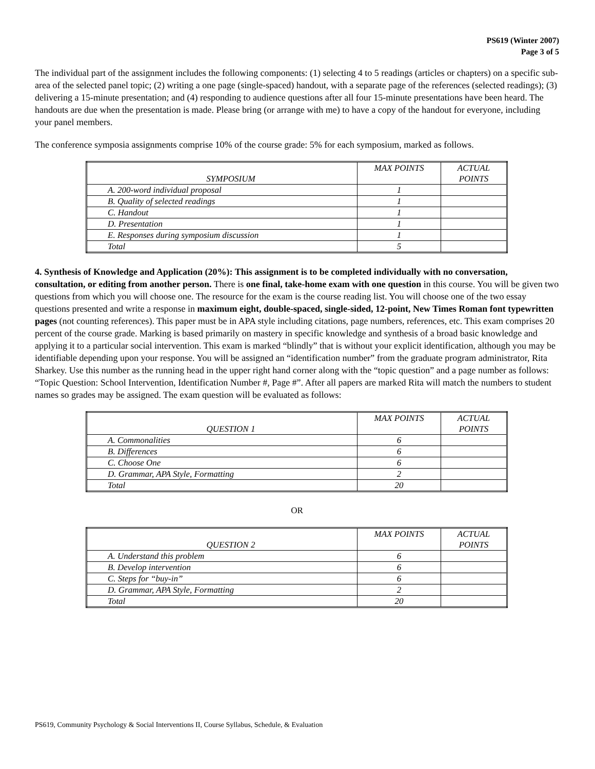PS619 (Winter 2007)
Page 3 of 5
The individual part of the assignment includes the following components: (1) selecting 4 to 5 readings (articles or chapters) on a specific sub-area of the selected panel topic; (2) writing a one page (single-spaced) handout, with a separate page of the references (selected readings); (3) delivering a 15-minute presentation; and (4) responding to audience questions after all four 15-minute presentations have been heard. The handouts are due when the presentation is made. Please bring (or arrange with me) to have a copy of the handout for everyone, including your panel members.
The conference symposia assignments comprise 10% of the course grade: 5% for each symposium, marked as follows.
| SYMPOSIUM | MAX POINTS | ACTUAL POINTS |
| --- | --- | --- |
| A. 200-word individual proposal | 1 | |
| B. Quality of selected readings | 1 | |
| C. Handout | 1 | |
| D. Presentation | 1 | |
| E. Responses during symposium discussion | 1 | |
| Total | 5 | |
4. Synthesis of Knowledge and Application (20%): This assignment is to be completed individually with no conversation, consultation, or editing from another person. There is one final, take-home exam with one question in this course. You will be given two questions from which you will choose one. The resource for the exam is the course reading list. You will choose one of the two essay questions presented and write a response in maximum eight, double-spaced, single-sided, 12-point, New Times Roman font typewritten pages (not counting references). This paper must be in APA style including citations, page numbers, references, etc. This exam comprises 20 percent of the course grade. Marking is based primarily on mastery in specific knowledge and synthesis of a broad basic knowledge and applying it to a particular social intervention. This exam is marked “blindly” that is without your explicit identification, although you may be identifiable depending upon your response. You will be assigned an “identification number” from the graduate program administrator, Rita Sharkey. Use this number as the running head in the upper right hand corner along with the “topic question” and a page number as follows: “Topic Question: School Intervention, Identification Number #, Page #”. After all papers are marked Rita will match the numbers to student names so grades may be assigned. The exam question will be evaluated as follows:
| QUESTION 1 | MAX POINTS | ACTUAL POINTS |
| --- | --- | --- |
| A. Commonalities | 6 | |
| B. Differences | 6 | |
| C. Choose One | 6 | |
| D. Grammar, APA Style, Formatting | 2 | |
| Total | 20 | |
OR
| QUESTION 2 | MAX POINTS | ACTUAL POINTS |
| --- | --- | --- |
| A. Understand this problem | 6 | |
| B. Develop intervention | 6 | |
| C. Steps for “buy-in” | 6 | |
| D. Grammar, APA Style, Formatting | 2 | |
| Total | 20 | |
PS619, Community Psychology & Social Interventions II, Course Syllabus, Schedule, & Evaluation